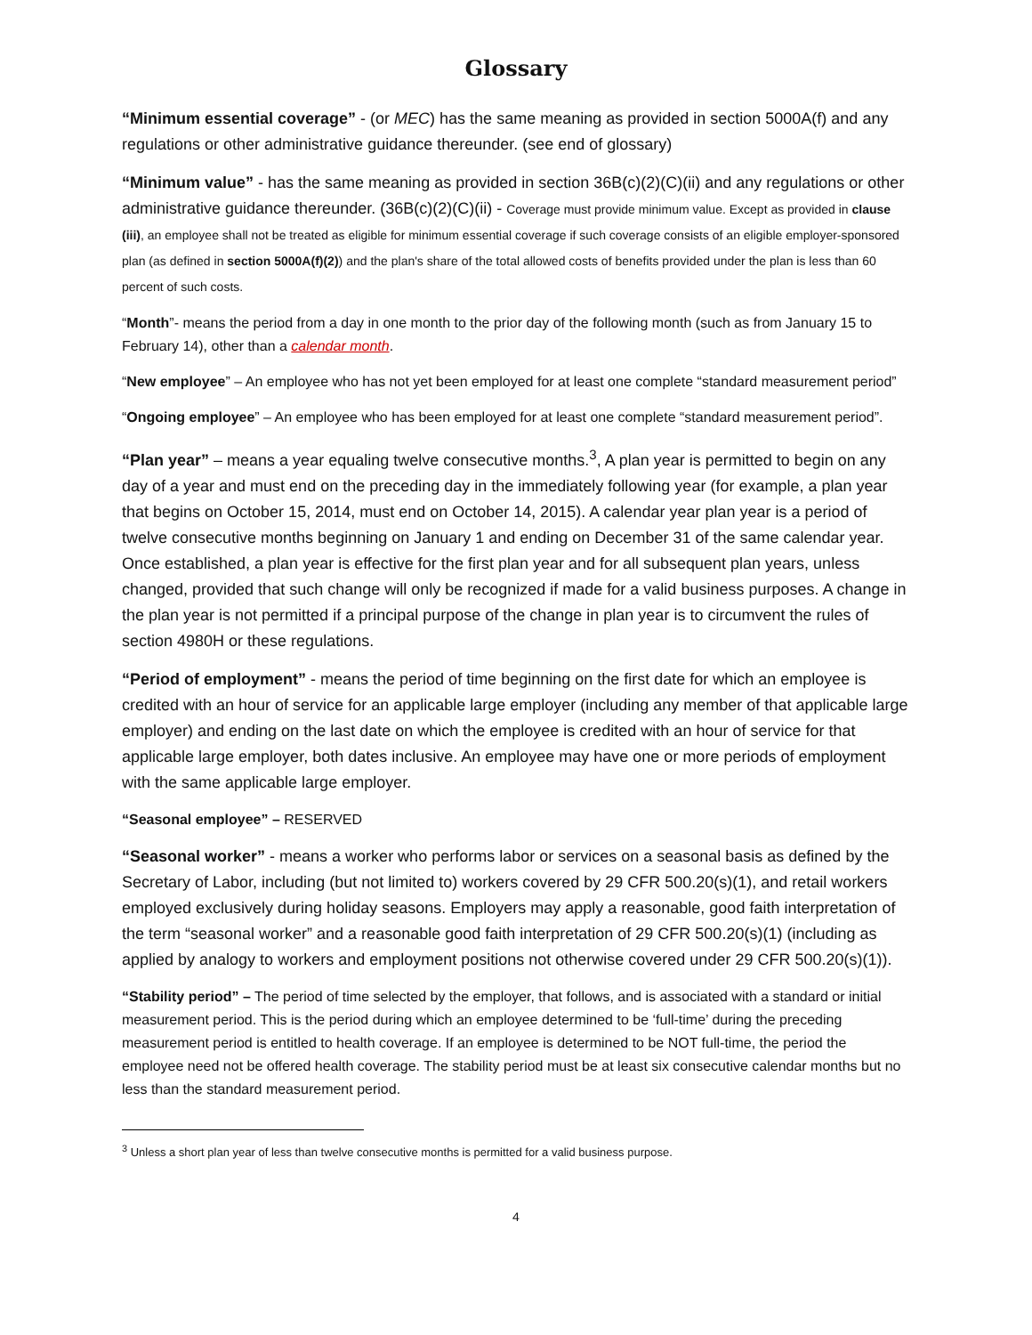Glossary
“Minimum essential coverage” - (or MEC) has the same meaning as provided in section 5000A(f) and any regulations or other administrative guidance thereunder. (see end of glossary)
“Minimum value” - has the same meaning as provided in section 36B(c)(2)(C)(ii) and any regulations or other administrative guidance thereunder. (36B(c)(2)(C)(ii) - Coverage must provide minimum value. Except as provided in clause (iii), an employee shall not be treated as eligible for minimum essential coverage if such coverage consists of an eligible employer-sponsored plan (as defined in section 5000A(f)(2)) and the plan's share of the total allowed costs of benefits provided under the plan is less than 60 percent of such costs.
“Month”- means the period from a day in one month to the prior day of the following month (such as from January 15 to February 14), other than a calendar month.
“New employee” – An employee who has not yet been employed for at least one complete “standard measurement period”
“Ongoing employee” – An employee who has been employed for at least one complete “standard measurement period”.
“Plan year” – means a year equaling twelve consecutive months.<sup>3</sup>, A plan year is permitted to begin on any day of a year and must end on the preceding day in the immediately following year (for example, a plan year that begins on October 15, 2014, must end on October 14, 2015). A calendar year plan year is a period of twelve consecutive months beginning on January 1 and ending on December 31 of the same calendar year. Once established, a plan year is effective for the first plan year and for all subsequent plan years, unless changed, provided that such change will only be recognized if made for a valid business purposes. A change in the plan year is not permitted if a principal purpose of the change in plan year is to circumvent the rules of section 4980H or these regulations.
“Period of employment” - means the period of time beginning on the first date for which an employee is credited with an hour of service for an applicable large employer (including any member of that applicable large employer) and ending on the last date on which the employee is credited with an hour of service for that applicable large employer, both dates inclusive. An employee may have one or more periods of employment with the same applicable large employer.
“Seasonal employee” – RESERVED
“Seasonal worker” - means a worker who performs labor or services on a seasonal basis as defined by the Secretary of Labor, including (but not limited to) workers covered by 29 CFR 500.20(s)(1), and retail workers employed exclusively during holiday seasons. Employers may apply a reasonable, good faith interpretation of the term “seasonal worker” and a reasonable good faith interpretation of 29 CFR 500.20(s)(1) (including as applied by analogy to workers and employment positions not otherwise covered under 29 CFR 500.20(s)(1)).
“Stability period” – The period of time selected by the employer, that follows, and is associated with a standard or initial measurement period. This is the period during which an employee determined to be ‘full-time’ during the preceding measurement period is entitled to health coverage. If an employee is determined to be NOT full-time, the period the employee need not be offered health coverage. The stability period must be at least six consecutive calendar months but no less than the standard measurement period.
<sup>3</sup> Unless a short plan year of less than twelve consecutive months is permitted for a valid business purpose.
4